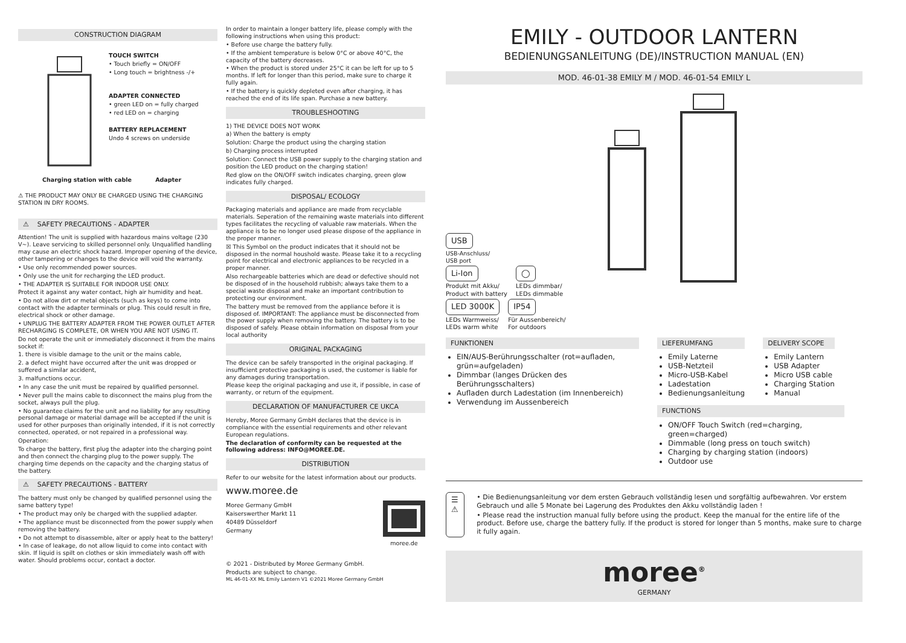CONSTRUCTION DIAGRAM
TOUCH SWITCH
• Touch briefly = ON/OFF
• Long touch = brightness -/+
ADAPTER CONNECTED
• green LED on = fully charged
• red LED on = charging
BATTERY REPLACEMENT
Undo 4 screws on underside
Charging station with cable Adapter
⚠ THE PRODUCT MAY ONLY BE CHARGED USING THE CHARGING STATION IN DRY ROOMS.
⚠ SAFETY PRECAUTIONS - ADAPTER
Attention! The unit is supplied with hazardous mains voltage (230 V~). Leave servicing to skilled personnel only. Unqualified handling may cause an electric shock hazard. Improper opening of the device, other tampering or changes to the device will void the warranty.
• Use only recommended power sources.
• Only use the unit for recharging the LED product.
• THE ADAPTER IS SUITABLE FOR INDOOR USE ONLY.
Protect it against any water contact, high air humidity and heat.
• Do not allow dirt or metal objects (such as keys) to come into contact with the adapter terminals or plug. This could result in fire, electrical shock or other damage.
• UNPLUG THE BATTERY ADAPTER FROM THE POWER OUTLET AFTER RECHARGING IS COMPLETE, OR WHEN YOU ARE NOT USING IT.
Do not operate the unit or immediately disconnect it from the mains socket if:
1. there is visible damage to the unit or the mains cable,
2. a defect might have occurred after the unit was dropped or suffered a similar accident,
3. malfunctions occur.
• In any case the unit must be repaired by qualified personnel.
• Never pull the mains cable to disconnect the mains plug from the socket, always pull the plug.
• No guarantee claims for the unit and no liability for any resulting personal damage or material damage will be accepted if the unit is used for other purposes than originally intended, if it is not correctly connected, operated, or not repaired in a professional way.
Operation:
To charge the battery, first plug the adapter into the charging point and then connect the charging plug to the power supply. The charging time depends on the capacity and the charging status of the battery.
⚠ SAFETY PRECAUTIONS - BATTERY
The battery must only be changed by qualified personnel using the same battery type!
• The product may only be charged with the supplied adapter.
• The appliance must be disconnected from the power supply when removing the battery.
• Do not attempt to disassemble, alter or apply heat to the battery!
• In case of leakage, do not allow liquid to come into contact with skin. If liquid is spilt on clothes or skin immediately wash off with water. Should problems occur, contact a doctor.
In order to maintain a longer battery life, please comply with the following instructions when using this product:
• Before use charge the battery fully.
• If the ambient temperature is below 0°C or above 40°C, the capacity of the battery decreases.
• When the product is stored under 25°C it can be left for up to 5 months. If left for longer than this period, make sure to charge it fully again.
• If the battery is quickly depleted even after charging, it has reached the end of its life span. Purchase a new battery.
TROUBLESHOOTING
1) THE DEVICE DOES NOT WORK
a) When the battery is empty
Solution: Charge the product using the charging station
b) Charging process interrupted
Solution: Connect the USB power supply to the charging station and position the LED product on the charging station!
Red glow on the ON/OFF switch indicates charging, green glow indicates fully charged.
DISPOSAL/ ECOLOGY
Packaging materials and appliance are made from recyclable materials. Seperation of the remaining waste materials into different types facilitates the recycling of valuable raw materials. When the appliance is to be no longer used please dispose of the appliance in the proper manner.
☒ This Symbol on the product indicates that it should not be disposed in the normal houshold waste. Please take it to a recycling point for electrical and electronic appliances to be recycled in a proper manner.
Also rechargeable batteries which are dead or defective should not be disposed of in the household rubbish; always take them to a special waste disposal and make an important contribution to protecting our environment.
The battery must be removed from the appliance before it is disposed of. IMPORTANT: The appliance must be disconnected from the power supply when removing the battery. The battery is to be disposed of safely. Please obtain information on disposal from your local authority
ORIGINAL PACKAGING
The device can be safely transported in the original packaging. If insufficient protective packaging is used, the customer is liable for any damages during transportation.
Please keep the original packaging and use it, if possible, in case of warranty, or return of the equipment.
DECLARATION OF MANUFACTURER CE UKCA
Hereby, Moree Germany GmbH declares that the device is in compliance with the essential requirements and other relevant European regulations.
The declaration of conformity can be requested at the following address: INFO@MOREE.DE.
DISTRIBUTION
Refer to our website for the latest information about our products.
www.moree.de
Moree Germany GmbH
Kaiserswerther Markt 11
40489 Düsseldorf
Germany
moree.de
© 2021 - Distributed by Moree Germany GmbH.
Products are subject to change.
ML 46-01-XX ML Emily Lantern V1 ©2021 Moree Germany GmbH
EMILY - OUTDOOR LANTERN
BEDIENUNGSANLEITUNG (DE)/INSTRUCTION MANUAL (EN)
MOD. 46-01-38 EMILY M / MOD. 46-01-54 EMILY L
USB
USB-Anschluss/
USB port
Li-Ion
Produkt mit Akku/
Product with battery
◯
LEDs dimmbar/
LEDs dimmable
LED 3000K
LEDs Warmweiss/
LEDs warm white
IP54
Für Aussenbereich/
For outdoors
FUNKTIONEN
EIN/AUS-Berührungsschalter (rot=aufladen, grün=aufgeladen)
Dimmbar (langes Drücken des Berührungsschalters)
Aufladen durch Ladestation (im Innenbereich)
Verwendung im Aussenbereich
LIEFERUMFANG
Emily Laterne
USB-Netzteil
Micro-USB-Kabel
Ladestation
Bedienungsanleitung
DELIVERY SCOPE
Emily Lantern
USB Adapter
Micro USB cable
Charging Station
Manual
FUNCTIONS
ON/OFF Touch Switch (red=charging, green=charged)
Dimmable (long press on touch switch)
Charging by charging station (indoors)
Outdoor use
☰ ⚠
• Die Bedienungsanleitung vor dem ersten Gebrauch vollständig lesen und sorgfältig aufbewahren. Vor erstem Gebrauch und alle 5 Monate bei Lagerung des Produktes den Akku vollständig laden !
• Please read the instruction manual fully before using the product. Keep the manual for the entire life of the product. Before use, charge the battery fully. If the product is stored for longer than 5 months, make sure to charge it fully again.
moree<sup>®</sup>
GERMANY